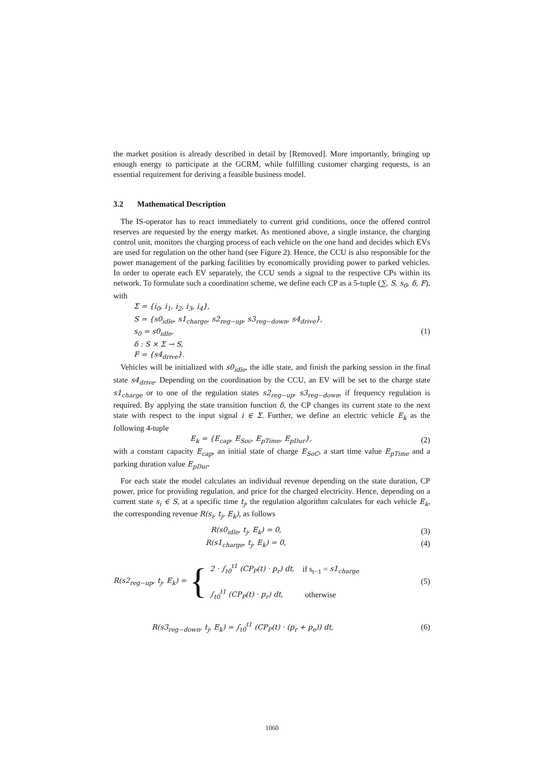the market position is already described in detail by [Removed]. More importantly, bringing up enough energy to participate at the GCRM, while fulfilling customer charging requests, is an essential requirement for deriving a feasible business model.
3.2 Mathematical Description
The IS-operator has to react immediately to current grid conditions, once the offered control reserves are requested by the energy market. As mentioned above, a single instance, the charging control unit, monitors the charging process of each vehicle on the one hand and decides which EVs are used for regulation on the other hand (see Figure 2). Hence, the CCU is also responsible for the power management of the parking facilities by economically providing power to parked vehicles. In order to operate each EV separately, the CCU sends a signal to the respective CPs within its network. To formulate such a coordination scheme, we define each CP as a 5-tuple (∑, S, s<sub>0</sub>, δ, F), with
Σ = {i<sub>0</sub>, i<sub>1</sub>, i<sub>2</sub>, i<sub>3</sub>, i<sub>4</sub>},
S = {s0<sub>idle</sub>, s1<sub>charge</sub>, s2<sub>reg−up</sub>, s3<sub>reg−down</sub>, s4<sub>drive</sub>},
s<sub>0</sub> = s0<sub>idle</sub>,
δ : S × Σ → S,
F = {s4<sub>drive</sub>}.
(1)
Vehicles will be initialized with s0<sub>idle</sub>, the idle state, and finish the parking session in the final state s4<sub>drive</sub>. Depending on the coordination by the CCU, an EV will be set to the charge state s1<sub>charge</sub> or to one of the regulation states s2<sub>reg−up</sub>, s3<sub>reg−down</sub>, if frequency regulation is required. By applying the state transition function δ, the CP changes its current state to the next state with respect to the input signal i ∈ Σ. Further, we define an electric vehicle E<sub>k</sub> as the following 4-tuple
E<sub>k</sub> = {E<sub>cap</sub>, E<sub>Soc</sub>, E<sub>pTime</sub>, E<sub>pDur</sub>},
(2)
with a constant capacity E<sub>cap</sub>, an initial state of charge E<sub>SoC</sub>, a start time value E<sub>pTime</sub> and a parking duration value E<sub>pDur</sub>.
For each state the model calculates an individual revenue depending on the state duration, CP power, price for providing regulation, and price for the charged electricity. Hence, depending on a current state s<sub>i</sub> ∈ S, at a specific time t<sub>j</sub>, the regulation algorithm calculates for each vehicle E<sub>k</sub>, the corresponding revenue R(s<sub>i</sub>, t<sub>j</sub>, E<sub>k</sub>), as follows
R(s0<sub>idle</sub>, t<sub>j</sub>, E<sub>k</sub>) = 0, (3)
R(s1<sub>charge</sub>, t<sub>j</sub>, E<sub>k</sub>) = 0, (4)
R(s2<sub>reg−up</sub>, t<sub>j</sub>, E<sub>k</sub>) = {
2 · ∫<sub>t0</sub><sup>t1</sup> (CP<sub>P</sub>(t) · p<sub>r</sub>) dt, if s<sub>t−1</sub> = s1<sub>charge</sub>
∫<sub>t0</sub><sup>t1</sup> (CP<sub>P</sub>(t) · p<sub>r</sub>) dt, otherwise
(5)
R(s3<sub>reg−down</sub>, t<sub>j</sub>, E<sub>k</sub>) = ∫<sub>t0</sub><sup>t1</sup> (CP<sub>P</sub>(t) · (p<sub>r</sub> + p<sub>e</sub>)) dt,
(6)
1060